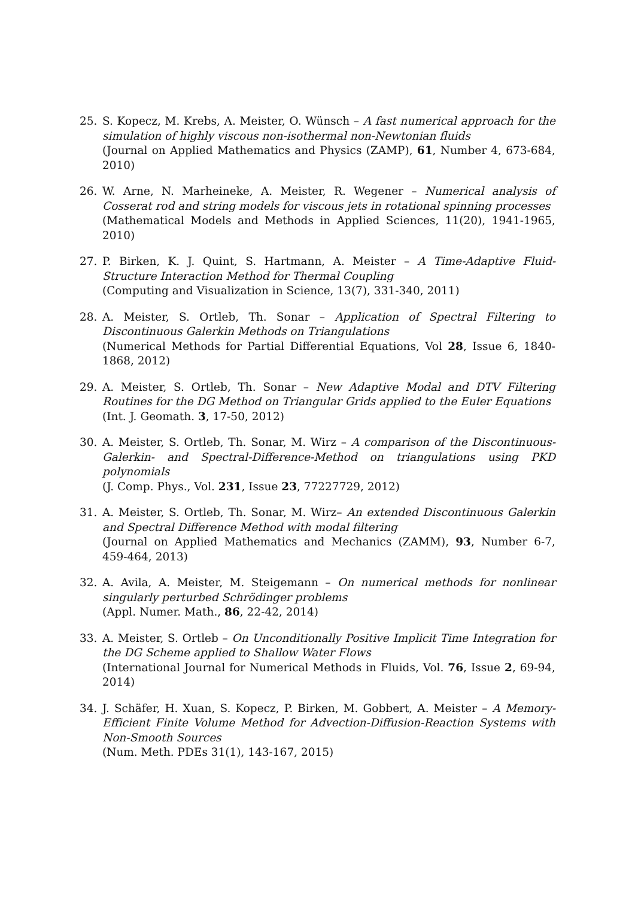25. S. Kopecz, M. Krebs, A. Meister, O. Wünsch – A fast numerical approach for the simulation of highly viscous non-isothermal non-Newtonian fluids
(Journal on Applied Mathematics and Physics (ZAMP), 61, Number 4, 673-684, 2010)
26. W. Arne, N. Marheineke, A. Meister, R. Wegener – Numerical analysis of Cosserat rod and string models for viscous jets in rotational spinning processes
(Mathematical Models and Methods in Applied Sciences, 11(20), 1941-1965, 2010)
27. P. Birken, K. J. Quint, S. Hartmann, A. Meister – A Time-Adaptive Fluid-Structure Interaction Method for Thermal Coupling
(Computing and Visualization in Science, 13(7), 331-340, 2011)
28. A. Meister, S. Ortleb, Th. Sonar – Application of Spectral Filtering to Discontinuous Galerkin Methods on Triangulations
(Numerical Methods for Partial Differential Equations, Vol 28, Issue 6, 1840-1868, 2012)
29. A. Meister, S. Ortleb, Th. Sonar – New Adaptive Modal and DTV Filtering Routines for the DG Method on Triangular Grids applied to the Euler Equations
(Int. J. Geomath. 3, 17-50, 2012)
30. A. Meister, S. Ortleb, Th. Sonar, M. Wirz – A comparison of the Discontinuous-Galerkin- and Spectral-Difference-Method on triangulations using PKD polynomials
(J. Comp. Phys., Vol. 231, Issue 23, 77227729, 2012)
31. A. Meister, S. Ortleb, Th. Sonar, M. Wirz– An extended Discontinuous Galerkin and Spectral Difference Method with modal filtering
(Journal on Applied Mathematics and Mechanics (ZAMM), 93, Number 6-7, 459-464, 2013)
32. A. Avila, A. Meister, M. Steigemann – On numerical methods for nonlinear singularly perturbed Schrödinger problems
(Appl. Numer. Math., 86, 22-42, 2014)
33. A. Meister, S. Ortleb – On Unconditionally Positive Implicit Time Integration for the DG Scheme applied to Shallow Water Flows
(International Journal for Numerical Methods in Fluids, Vol. 76, Issue 2, 69-94, 2014)
34. J. Schäfer, H. Xuan, S. Kopecz, P. Birken, M. Gobbert, A. Meister – A Memory-Efficient Finite Volume Method for Advection-Diffusion-Reaction Systems with Non-Smooth Sources
(Num. Meth. PDEs 31(1), 143-167, 2015)